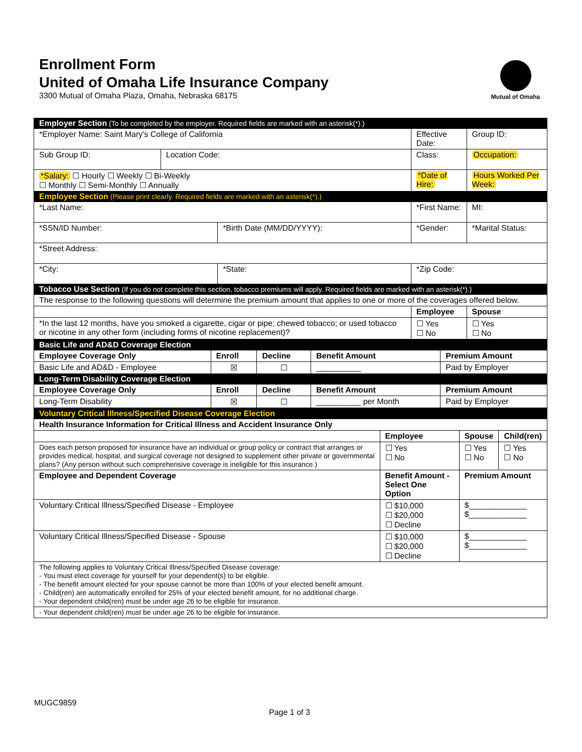Enrollment Form
United of Omaha Life Insurance Company
3300 Mutual of Omaha Plaza, Omaha, Nebraska 68175
Mutual of Omaha
| Employer Section (To be completed by the employer. Required fields are marked with an asterisk(*).) | | | | | |
| *Employer Name: Saint Mary's College of California | | | Effective Date: | | Group ID: |
| Sub Group ID: | Location Code: | | Class: | | Occupation: |
| *Salary: ☐ Hourly ☐ Weekly ☐ Bi-Weekly ☐ Monthly ☐ Semi-Monthly ☐ Annually | | | *Date of Hire: | | Hours Worked Per Week: |
| Employee Section (Please print clearly. Required fields are marked with an asterisk(*).) | | | | | |
| *Last Name: | | | *First Name: | | MI: |
| *SSN/ID Number: | | *Birth Date (MM/DD/YYYY): | | *Gender: | *Marital Status: |
| *Street Address: | | | | | |
| *City: | | *State: | | *Zip Code: | |
| Tobacco Use Section (If you do not complete this section, tobacco premiums will apply. Required fields are marked with an asterisk(*).) | | | | | |
| The response to the following questions will determine the premium amount that applies to one or more of the coverages offered below. | | | | | |
| | | | | Employee | Spouse |
| *In the last 12 months, have you smoked a cigarette, cigar or pipe; chewed tobacco; or used tobacco or nicotine in any other form (including forms of nicotine replacement)? | | | | ☐ Yes ☐ No | ☐ Yes ☐ No |
| Basic Life and AD&D Coverage Election | | | | |
| Employee Coverage Only | Enroll | Decline | Benefit Amount | Premium Amount |
| Basic Life and AD&D - Employee | ☒ | ☐ | __________ | Paid by Employer |
| Long-Term Disability Coverage Election | | | | |
| Employee Coverage Only | Enroll | Decline | Benefit Amount | Premium Amount |
| Long-Term Disability | ☒ | ☐ | __________ per Month | Paid by Employer |
| Voluntary Critical Illness/Specified Disease Coverage Election | | | | |
| Health Insurance Information for Critical Illness and Accident Insurance Only | | | | |
| | | Employee | Spouse | Child(ren) |
| Does each person proposed for insurance have an individual or group policy or contract that arranges or provides medical, hospital, and surgical coverage not designed to supplement other private or governmental plans? (Any person without such comprehensive coverage is ineligible for this insurance.) | | ☐ Yes ☐ No | ☐ Yes ☐ No | ☐ Yes ☐ No |
| Employee and Dependent Coverage | Benefit Amount - Select One Option | | Premium Amount | |
| Voluntary Critical Illness/Specified Disease - Employee | ☐ $10,000 ☐ $20,000 ☐ Decline | | $_____________ $_____________ | |
| Voluntary Critical Illness/Specified Disease - Spouse | ☐ $10,000 ☐ $20,000 ☐ Decline | | $_____________ $_____________ | |
| The following applies to Voluntary Critical Illness/Specified Disease coverage: - You must elect coverage for yourself for your dependent(s) to be eligible. - The benefit amount elected for your spouse cannot be more than 100% of your elected benefit amount. - Child(ren) are automatically enrolled for 25% of your elected benefit amount, for no additional charge. - Your dependent child(ren) must be under age 26 to be eligible for insurance. | | | | |
| - Your dependent child(ren) must be under age 26 to be eligible for insurance. | | | | |
MUGC9859
Page 1 of 3